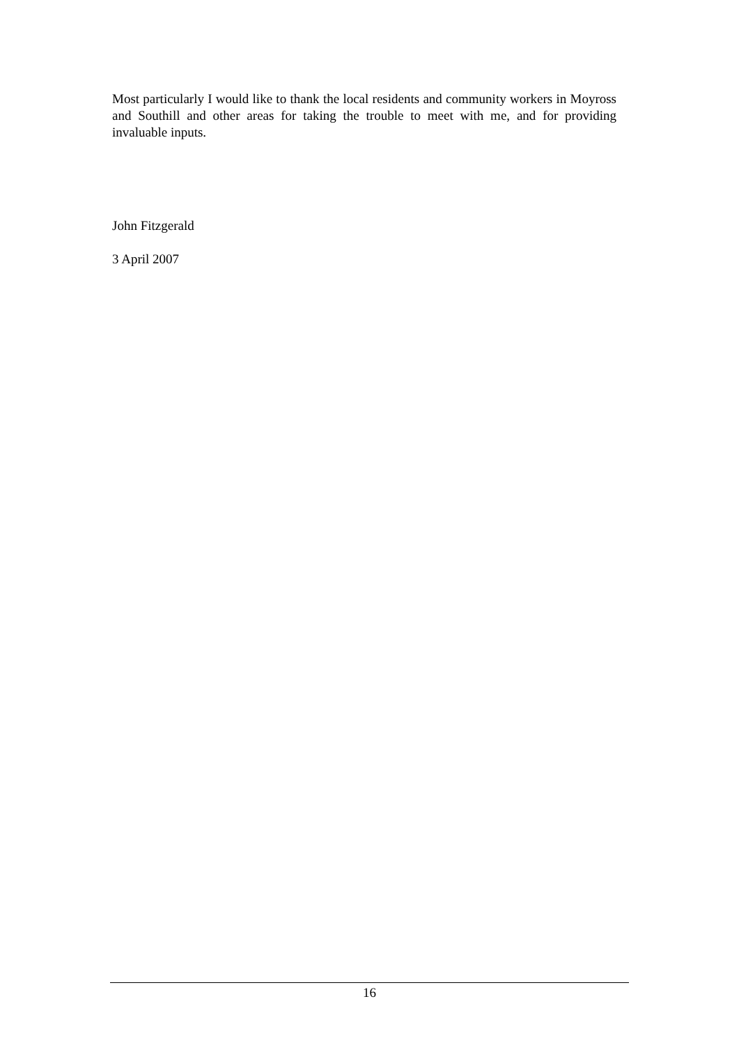Most particularly I would like to thank the local residents and community workers in Moyross and Southill and other areas for taking the trouble to meet with me, and for providing invaluable inputs.
John Fitzgerald
3 April 2007
16